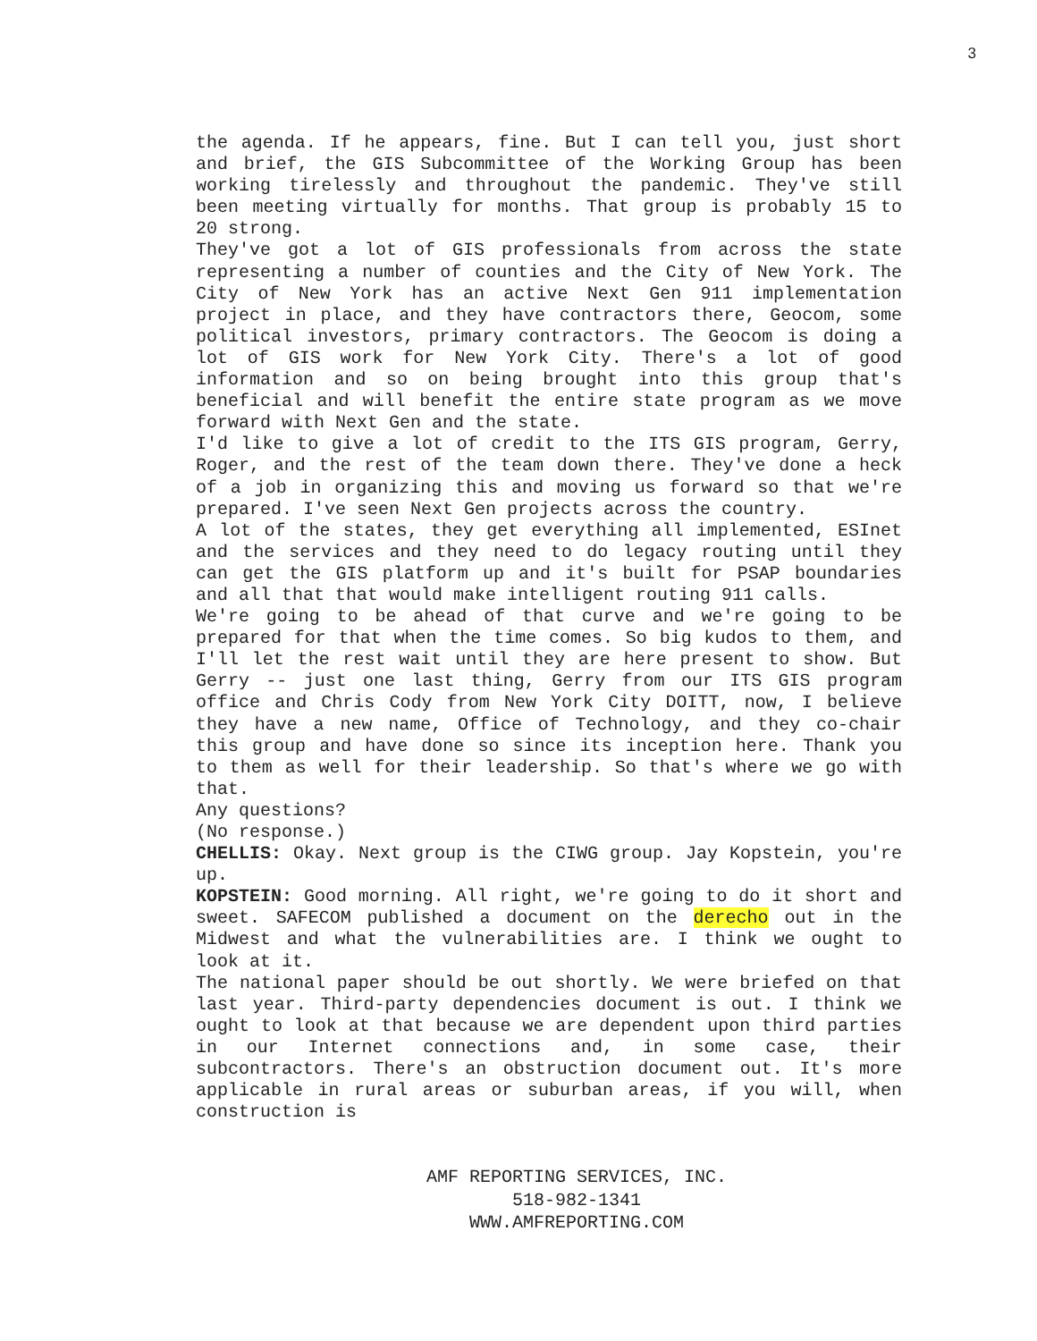3
the agenda. If he appears, fine. But I can tell you, just short and brief, the GIS Subcommittee of the Working Group has been working tirelessly and throughout the pandemic. They've still been meeting virtually for months. That group is probably 15 to 20 strong.
They've got a lot of GIS professionals from across the state representing a number of counties and the City of New York. The City of New York has an active Next Gen 911 implementation project in place, and they have contractors there, Geocom, some political investors, primary contractors. The Geocom is doing a lot of GIS work for New York City. There's a lot of good information and so on being brought into this group that's beneficial and will benefit the entire state program as we move forward with Next Gen and the state.
I'd like to give a lot of credit to the ITS GIS program, Gerry, Roger, and the rest of the team down there. They've done a heck of a job in organizing this and moving us forward so that we're prepared. I've seen Next Gen projects across the country.
A lot of the states, they get everything all implemented, ESInet and the services and they need to do legacy routing until they can get the GIS platform up and it's built for PSAP boundaries and all that that would make intelligent routing 911 calls.
We're going to be ahead of that curve and we're going to be prepared for that when the time comes. So big kudos to them, and I'll let the rest wait until they are here present to show. But Gerry -- just one last thing, Gerry from our ITS GIS program office and Chris Cody from New York City DOITT, now, I believe they have a new name, Office of Technology, and they co-chair this group and have done so since its inception here. Thank you to them as well for their leadership. So that's where we go with that.
Any questions?
(No response.)
CHELLIS: Okay. Next group is the CIWG group. Jay Kopstein, you're up.
KOPSTEIN: Good morning. All right, we're going to do it short and sweet. SAFECOM published a document on the derecho out in the Midwest and what the vulnerabilities are. I think we ought to look at it.
The national paper should be out shortly. We were briefed on that last year. Third-party dependencies document is out. I think we ought to look at that because we are dependent upon third parties in our Internet connections and, in some case, their subcontractors. There's an obstruction document out. It's more applicable in rural areas or suburban areas, if you will, when construction is
AMF REPORTING SERVICES, INC.
518-982-1341
WWW.AMFREPORTING.COM